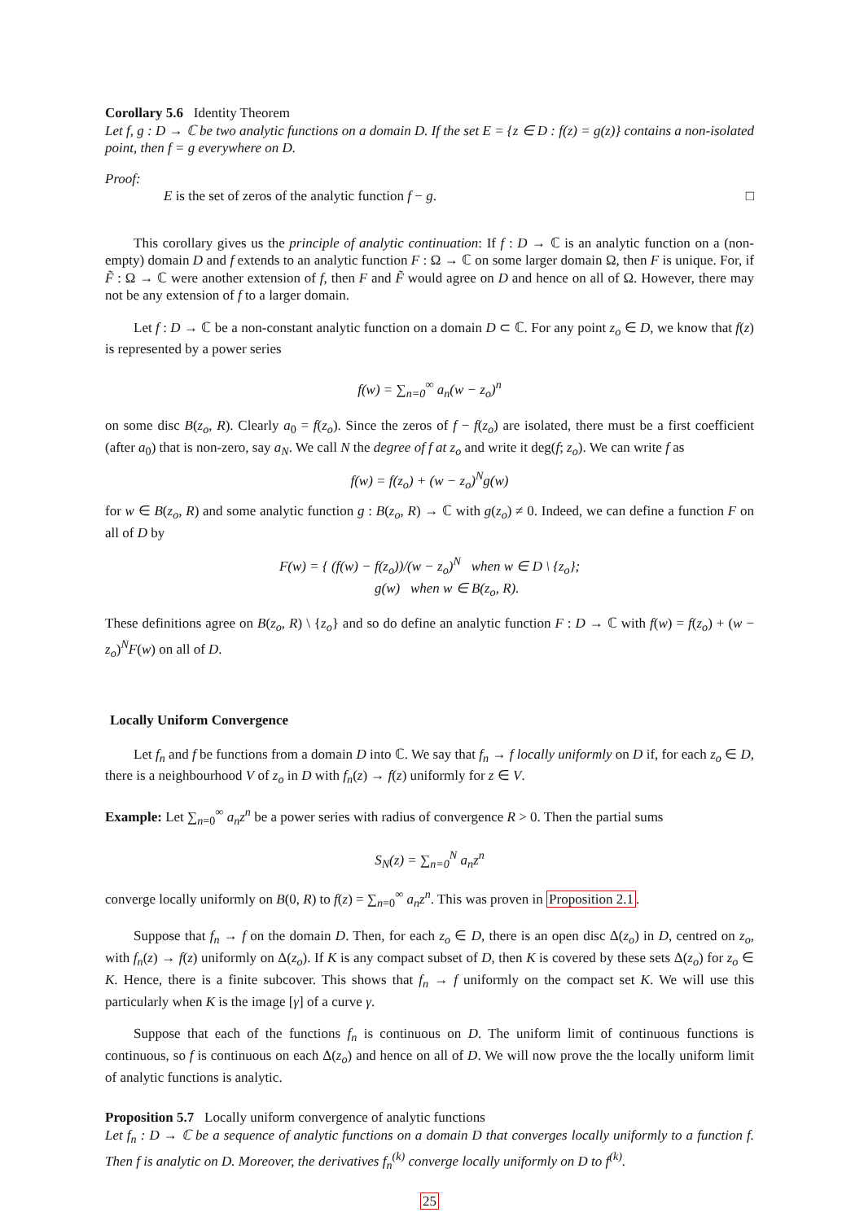Corollary 5.6 Identity Theorem
Let f, g : D → ℂ be two analytic functions on a domain D. If the set E = {z ∈ D : f(z) = g(z)} contains a non-isolated point, then f = g everywhere on D.
Proof:
E is the set of zeros of the analytic function f − g. □
This corollary gives us the principle of analytic continuation: If f : D → ℂ is an analytic function on a (non-empty) domain D and f extends to an analytic function F : Ω → ℂ on some larger domain Ω, then F is unique. For, if F̃ : Ω → ℂ were another extension of f, then F and F̃ would agree on D and hence on all of Ω. However, there may not be any extension of f to a larger domain.
Let f : D → ℂ be a non-constant analytic function on a domain D ⊂ ℂ. For any point z<sub>o</sub> ∈ D, we know that f(z) is represented by a power series
f(w) = ∑<sub>n=0</sub><sup>∞</sup> a<sub>n</sub>(w − z<sub>o</sub>)<sup>n</sup>
on some disc B(z<sub>o</sub>, R). Clearly a<sub>0</sub> = f(z<sub>o</sub>). Since the zeros of f − f(z<sub>o</sub>) are isolated, there must be a first coefficient (after a<sub>0</sub>) that is non-zero, say a<sub>N</sub>. We call N the degree of f at z<sub>o</sub> and write it deg(f; z<sub>o</sub>). We can write f as
f(w) = f(z<sub>o</sub>) + (w − z<sub>o</sub>)<sup>N</sup>g(w)
for w ∈ B(z<sub>o</sub>, R) and some analytic function g : B(z<sub>o</sub>, R) → ℂ with g(z<sub>o</sub>) ≠ 0. Indeed, we can define a function F on all of D by
F(w) = { (f(w) − f(z<sub>o</sub>))/(w − z<sub>o</sub>)<sup>N</sup> when w ∈ D \ {z<sub>o</sub>};
g(w) when w ∈ B(z<sub>o</sub>, R).
These definitions agree on B(z<sub>o</sub>, R) \ {z<sub>o</sub>} and so do define an analytic function F : D → ℂ with f(w) = f(z<sub>o</sub>) + (w − z<sub>o</sub>)<sup>N</sup>F(w) on all of D.
Locally Uniform Convergence
Let f<sub>n</sub> and f be functions from a domain D into ℂ. We say that f<sub>n</sub> → f locally uniformly on D if, for each z<sub>o</sub> ∈ D, there is a neighbourhood V of z<sub>o</sub> in D with f<sub>n</sub>(z) → f(z) uniformly for z ∈ V.
Example: Let ∑<sub>n=0</sub><sup>∞</sup> a<sub>n</sub>z<sup>n</sup> be a power series with radius of convergence R > 0. Then the partial sums
S<sub>N</sub>(z) = ∑<sub>n=0</sub><sup>N</sup> a<sub>n</sub>z<sup>n</sup>
converge locally uniformly on B(0, R) to f(z) = ∑<sub>n=0</sub><sup>∞</sup> a<sub>n</sub>z<sup>n</sup>. This was proven in Proposition 2.1.
Suppose that f<sub>n</sub> → f on the domain D. Then, for each z<sub>o</sub> ∈ D, there is an open disc Δ(z<sub>o</sub>) in D, centred on z<sub>o</sub>, with f<sub>n</sub>(z) → f(z) uniformly on Δ(z<sub>o</sub>). If K is any compact subset of D, then K is covered by these sets Δ(z<sub>o</sub>) for z<sub>o</sub> ∈ K. Hence, there is a finite subcover. This shows that f<sub>n</sub> → f uniformly on the compact set K. We will use this particularly when K is the image [γ] of a curve γ.
Suppose that each of the functions f<sub>n</sub> is continuous on D. The uniform limit of continuous functions is continuous, so f is continuous on each Δ(z<sub>o</sub>) and hence on all of D. We will now prove the the locally uniform limit of analytic functions is analytic.
Proposition 5.7 Locally uniform convergence of analytic functions
Let f<sub>n</sub> : D → ℂ be a sequence of analytic functions on a domain D that converges locally uniformly to a function f. Then f is analytic on D. Moreover, the derivatives f<sub>n</sub><sup>(k)</sup> converge locally uniformly on D to f<sup>(k)</sup>.
25